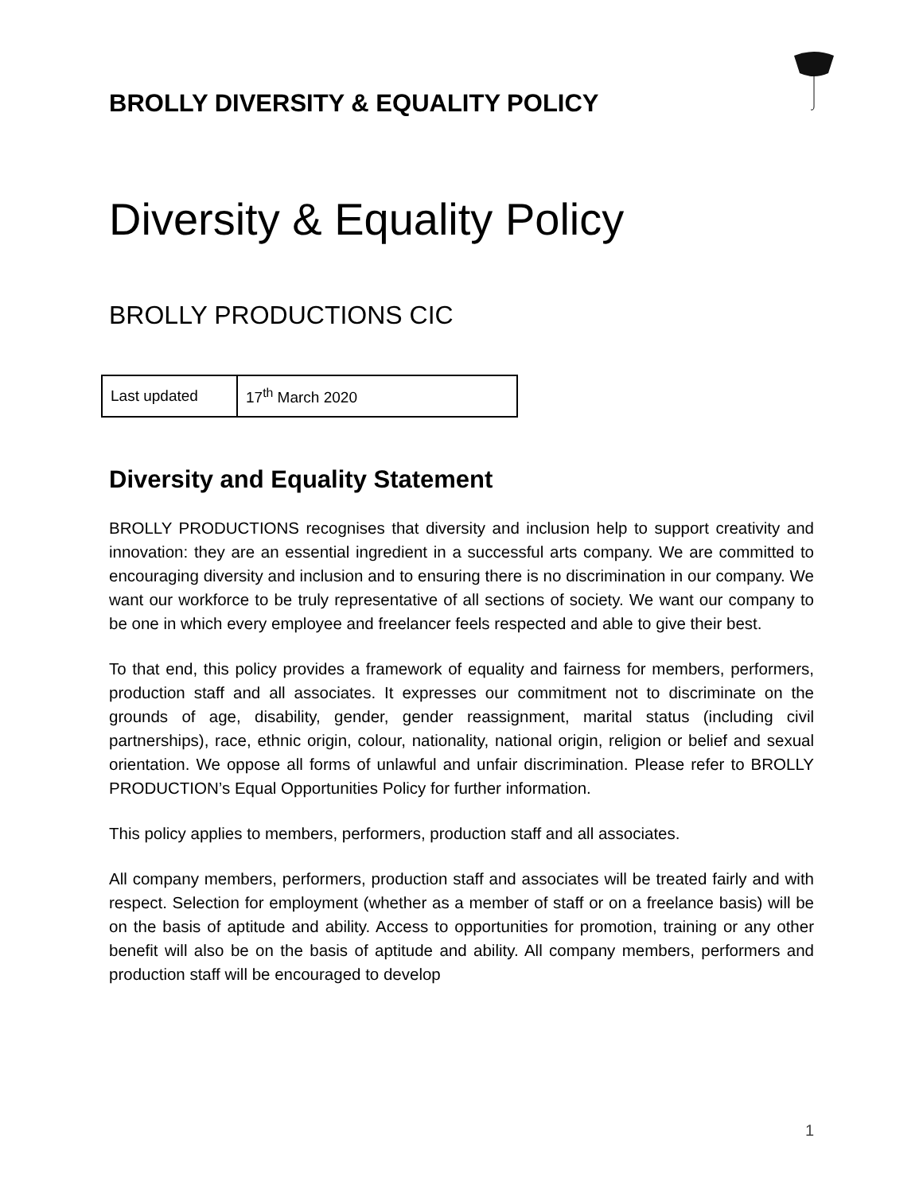BROLLY DIVERSITY & EQUALITY POLICY
Diversity & Equality Policy
BROLLY PRODUCTIONS CIC
| Last updated | 17<sup>th</sup> March 2020 |
Diversity and Equality Statement
BROLLY PRODUCTIONS recognises that diversity and inclusion help to support creativity and innovation: they are an essential ingredient in a successful arts company. We are committed to encouraging diversity and inclusion and to ensuring there is no discrimination in our company. We want our workforce to be truly representative of all sections of society. We want our company to be one in which every employee and freelancer feels respected and able to give their best.
To that end, this policy provides a framework of equality and fairness for members, performers, production staff and all associates. It expresses our commitment not to discriminate on the grounds of age, disability, gender, gender reassignment, marital status (including civil partnerships), race, ethnic origin, colour, nationality, national origin, religion or belief and sexual orientation. We oppose all forms of unlawful and unfair discrimination. Please refer to BROLLY PRODUCTION’s Equal Opportunities Policy for further information.
This policy applies to members, performers, production staff and all associates.
All company members, performers, production staff and associates will be treated fairly and with respect. Selection for employment (whether as a member of staff or on a freelance basis) will be on the basis of aptitude and ability. Access to opportunities for promotion, training or any other benefit will also be on the basis of aptitude and ability. All company members, performers and production staff will be encouraged to develop
1